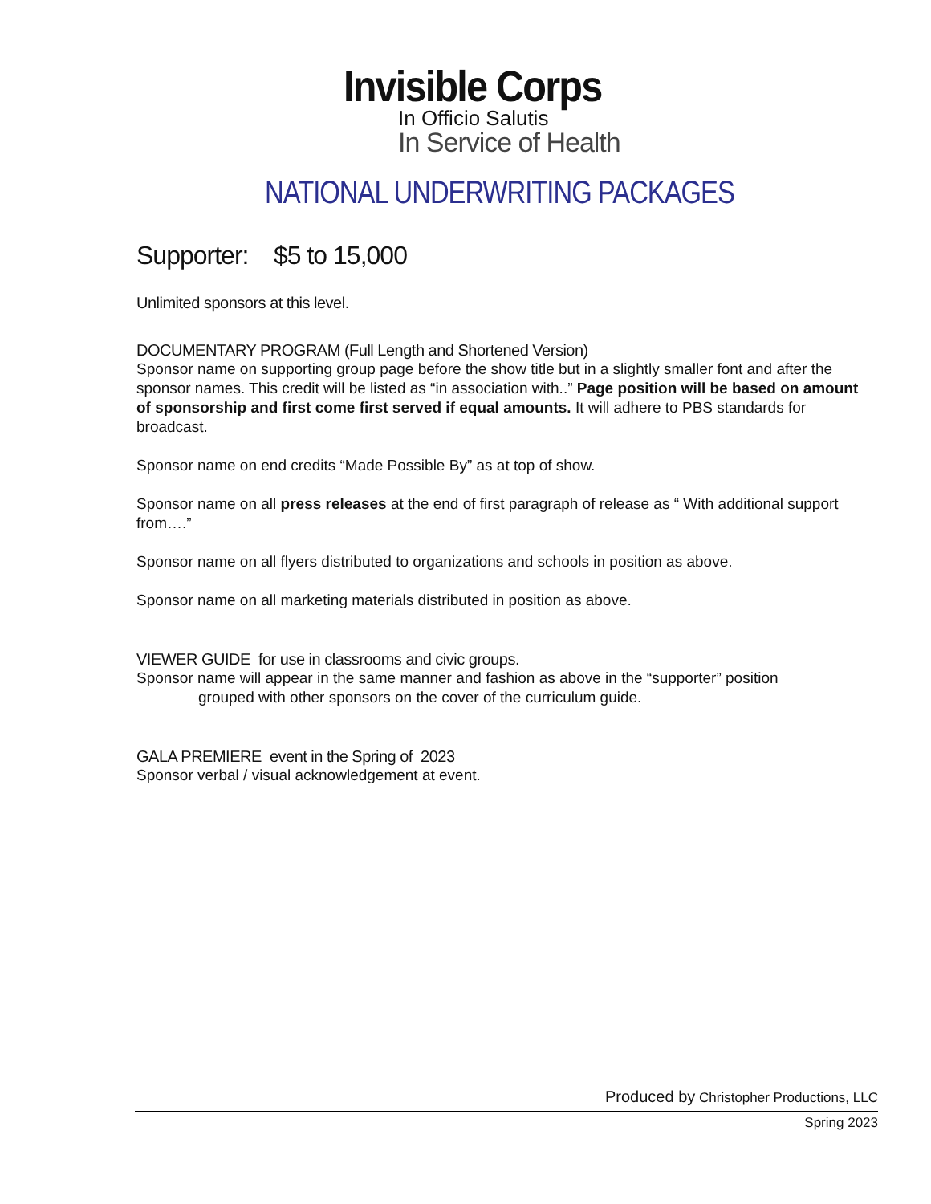Invisible Corps
In Officio Salutis
In Service of Health
NATIONAL UNDERWRITING PACKAGES
Supporter: $5 to 15,000
Unlimited sponsors at this level.
DOCUMENTARY PROGRAM (Full Length and Shortened Version)
Sponsor name on supporting group page before the show title but in a slightly smaller font and after the sponsor names. This credit will be listed as “in association with..” Page position will be based on amount of sponsorship and first come first served if equal amounts. It will adhere to PBS standards for broadcast.
Sponsor name on end credits “Made Possible By” as at top of show.
Sponsor name on all press releases at the end of first paragraph of release as “ With additional support from….”
Sponsor name on all flyers distributed to organizations and schools in position as above.
Sponsor name on all marketing materials distributed in position as above.
VIEWER GUIDE for use in classrooms and civic groups.
Sponsor name will appear in the same manner and fashion as above in the “supporter” position
grouped with other sponsors on the cover of the curriculum guide.
GALA PREMIERE event in the Spring of 2023
Sponsor verbal / visual acknowledgement at event.
Produced by Christopher Productions, LLC
Spring 2023